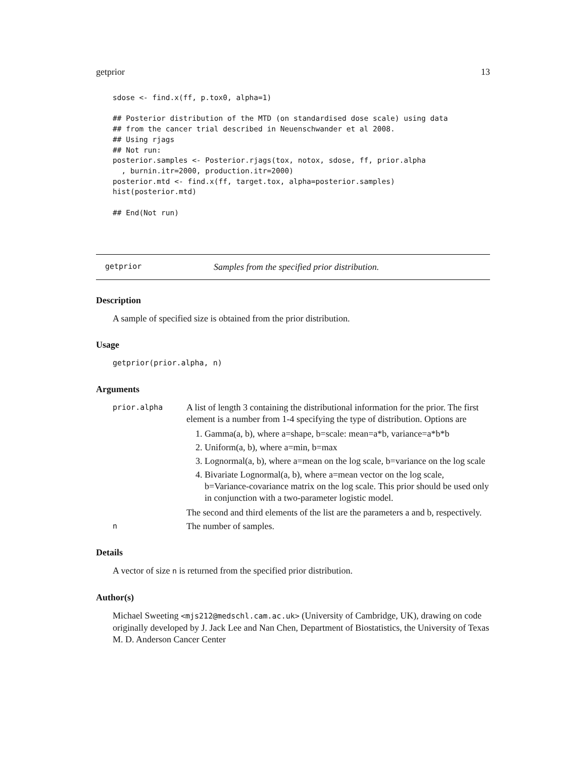getprior 13
sdose <- find.x(ff, p.tox0, alpha=1)

## Posterior distribution of the MTD (on standardised dose scale) using data
## from the cancer trial described in Neuenschwander et al 2008.
## Using rjags
## Not run:
posterior.samples <- Posterior.rjags(tox, notox, sdose, ff, prior.alpha
  , burnin.itr=2000, production.itr=2000)
posterior.mtd <- find.x(ff, target.tox, alpha=posterior.samples)
hist(posterior.mtd)

## End(Not run)
getprior Samples from the specified prior distribution.
Description
A sample of specified size is obtained from the prior distribution.
Usage
getprior(prior.alpha, n)
Arguments
prior.alpha
A list of length 3 containing the distributional information for the prior. The first element is a number from 1-4 specifying the type of distribution. Options are
1. Gamma(a, b), where a=shape, b=scale: mean=a*b, variance=a*b*b
2. Uniform(a, b), where a=min, b=max
3. Lognormal(a, b), where a=mean on the log scale, b=variance on the log scale
4. Bivariate Lognormal(a, b), where a=mean vector on the log scale, b=Variance-covariance matrix on the log scale. This prior should be used only in conjunction with a two-parameter logistic model.
The second and third elements of the list are the parameters a and b, respectively.
n
The number of samples.
Details
A vector of size n is returned from the specified prior distribution.
Author(s)
Michael Sweeting <mjs212@medschl.cam.ac.uk> (University of Cambridge, UK), drawing on code originally developed by J. Jack Lee and Nan Chen, Department of Biostatistics, the University of Texas M. D. Anderson Cancer Center